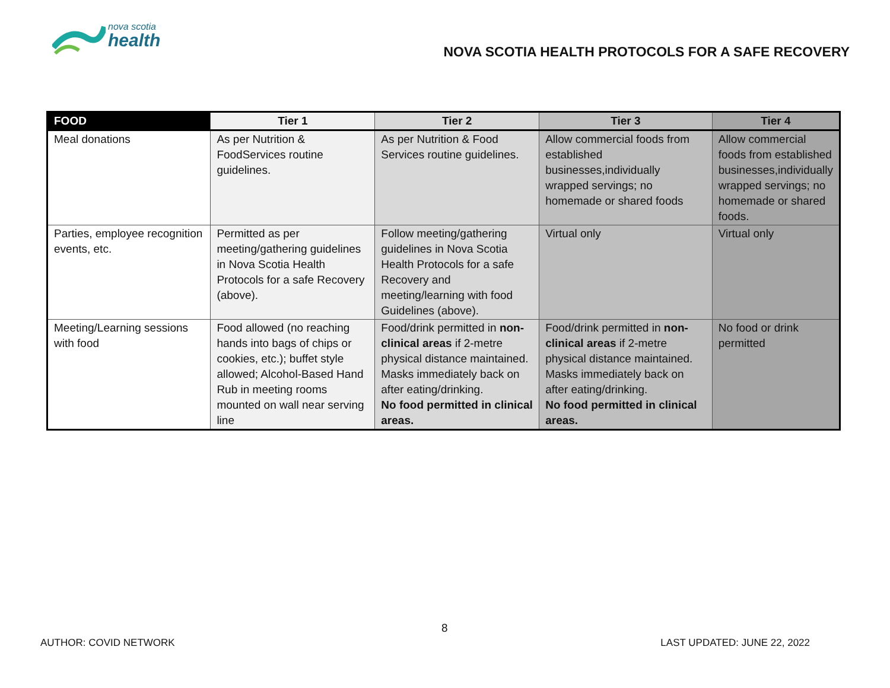nova scotia
health
NOVA SCOTIA HEALTH PROTOCOLS FOR A SAFE RECOVERY
| FOOD | Tier 1 | Tier 2 | Tier 3 | Tier 4 |
| --- | --- | --- | --- | --- |
| Meal donations | As per Nutrition & FoodServices routine guidelines. | As per Nutrition & Food Services routine guidelines. | Allow commercial foods from established businesses,individually wrapped servings; no homemade or shared foods | Allow commercial foods from established businesses,individually wrapped servings; no homemade or shared foods. |
| Parties, employee recognition events, etc. | Permitted as per meeting/gathering guidelines in Nova Scotia Health Protocols for a safe Recovery (above). | Follow meeting/gathering guidelines in Nova Scotia Health Protocols for a safe Recovery and meeting/learning with food Guidelines (above). | Virtual only | Virtual only |
| Meeting/Learning sessions with food | Food allowed (no reaching hands into bags of chips or cookies, etc.); buffet style allowed; Alcohol-Based Hand Rub in meeting rooms mounted on wall near serving line | Food/drink permitted in non-clinical areas if 2-metre physical distance maintained. Masks immediately back on after eating/drinking. No food permitted in clinical areas. | Food/drink permitted in non-clinical areas if 2-metre physical distance maintained. Masks immediately back on after eating/drinking. No food permitted in clinical areas. | No food or drink permitted |
8
AUTHOR: COVID NETWORK LAST UPDATED: JUNE 22, 2022